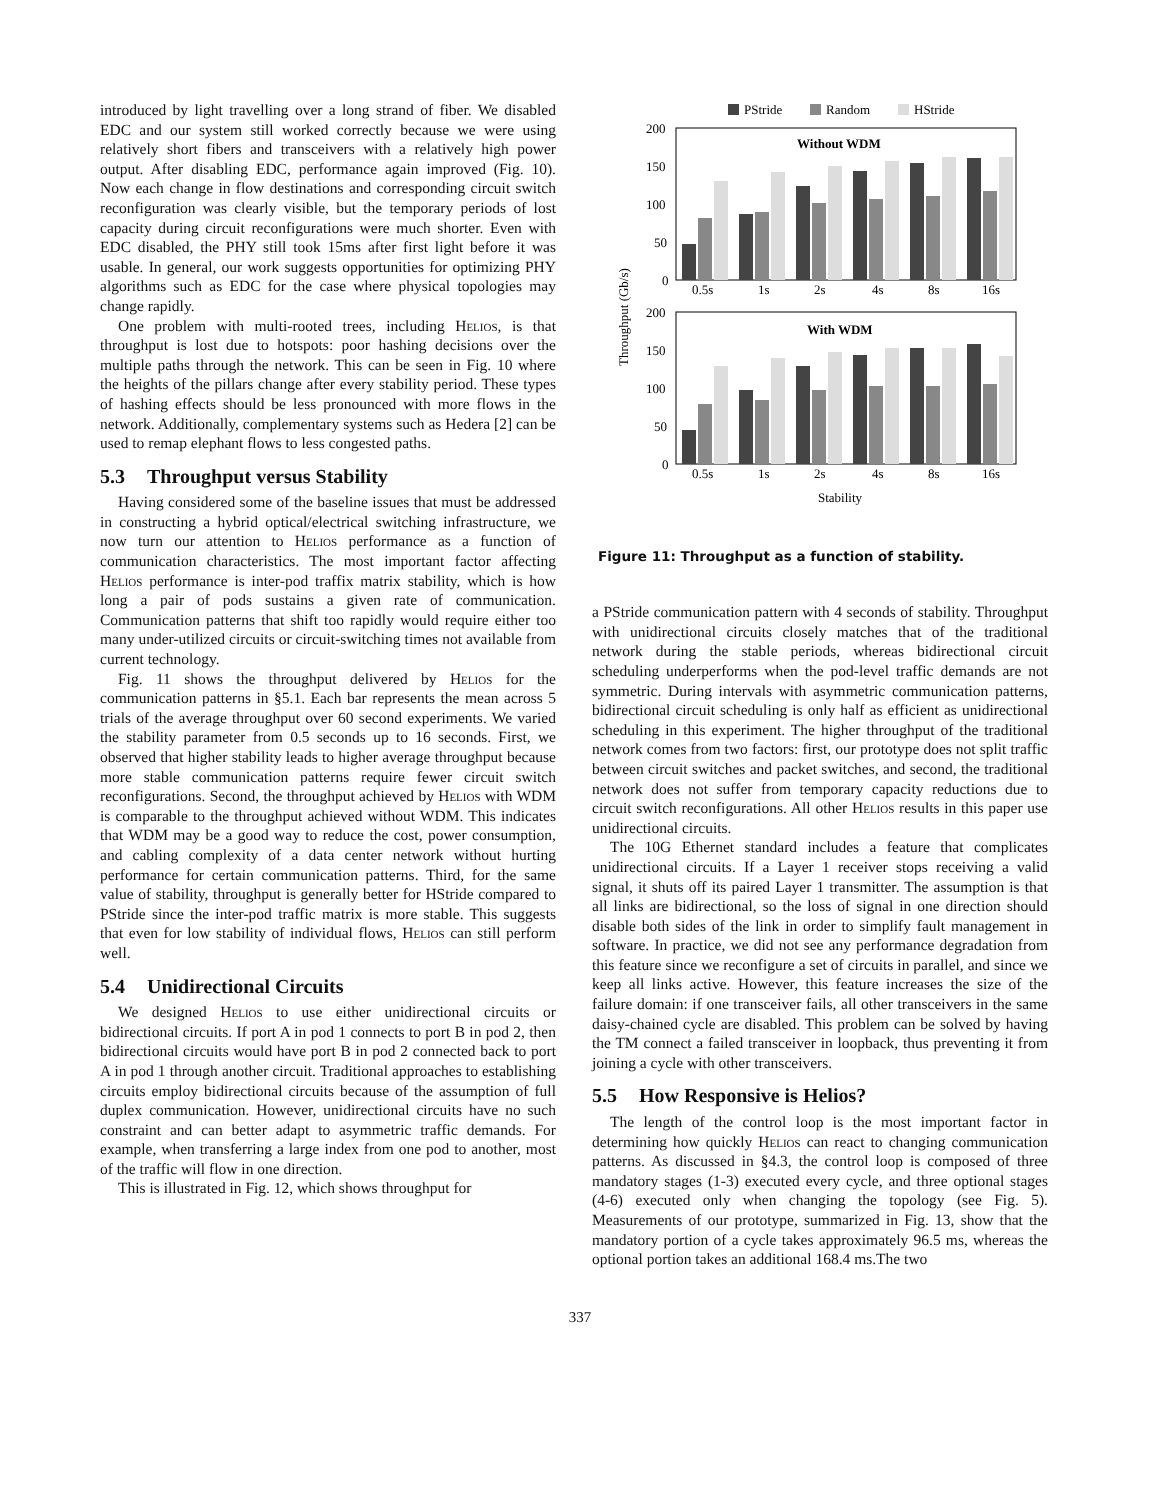introduced by light travelling over a long strand of fiber. We disabled EDC and our system still worked correctly because we were using relatively short fibers and transceivers with a relatively high power output. After disabling EDC, performance again improved (Fig. 10). Now each change in flow destinations and corresponding circuit switch reconfiguration was clearly visible, but the temporary periods of lost capacity during circuit reconfigurations were much shorter. Even with EDC disabled, the PHY still took 15ms after first light before it was usable. In general, our work suggests opportunities for optimizing PHY algorithms such as EDC for the case where physical topologies may change rapidly.
One problem with multi-rooted trees, including Helios, is that throughput is lost due to hotspots: poor hashing decisions over the multiple paths through the network. This can be seen in Fig. 10 where the heights of the pillars change after every stability period. These types of hashing effects should be less pronounced with more flows in the network. Additionally, complementary systems such as Hedera [2] can be used to remap elephant flows to less congested paths.
5.3 Throughput versus Stability
Having considered some of the baseline issues that must be addressed in constructing a hybrid optical/electrical switching infrastructure, we now turn our attention to Helios performance as a function of communication characteristics. The most important factor affecting Helios performance is inter-pod traffix matrix stability, which is how long a pair of pods sustains a given rate of communication. Communication patterns that shift too rapidly would require either too many under-utilized circuits or circuit-switching times not available from current technology.
Fig. 11 shows the throughput delivered by Helios for the communication patterns in §5.1. Each bar represents the mean across 5 trials of the average throughput over 60 second experiments. We varied the stability parameter from 0.5 seconds up to 16 seconds. First, we observed that higher stability leads to higher average throughput because more stable communication patterns require fewer circuit switch reconfigurations. Second, the throughput achieved by Helios with WDM is comparable to the throughput achieved without WDM. This indicates that WDM may be a good way to reduce the cost, power consumption, and cabling complexity of a data center network without hurting performance for certain communication patterns. Third, for the same value of stability, throughput is generally better for HStride compared to PStride since the inter-pod traffic matrix is more stable. This suggests that even for low stability of individual flows, Helios can still perform well.
5.4 Unidirectional Circuits
We designed Helios to use either unidirectional circuits or bidirectional circuits. If port A in pod 1 connects to port B in pod 2, then bidirectional circuits would have port B in pod 2 connected back to port A in pod 1 through another circuit. Traditional approaches to establishing circuits employ bidirectional circuits because of the assumption of full duplex communication. However, unidirectional circuits have no such constraint and can better adapt to asymmetric traffic demands. For example, when transferring a large index from one pod to another, most of the traffic will flow in one direction.
This is illustrated in Fig. 12, which shows throughput for
PStride
Random
HStride
Without WDM
200
150
100
50
0
0.5s
1s
2s
4s
8s
16s
With WDM
200
150
100
50
0
0.5s
1s
2s
4s
8s
16s
Stability
Throughput (Gb/s)
Figure 11: Throughput as a function of stability.
a PStride communication pattern with 4 seconds of stability. Throughput with unidirectional circuits closely matches that of the traditional network during the stable periods, whereas bidirectional circuit scheduling underperforms when the pod-level traffic demands are not symmetric. During intervals with asymmetric communication patterns, bidirectional circuit scheduling is only half as efficient as unidirectional scheduling in this experiment. The higher throughput of the traditional network comes from two factors: first, our prototype does not split traffic between circuit switches and packet switches, and second, the traditional network does not suffer from temporary capacity reductions due to circuit switch reconfigurations. All other Helios results in this paper use unidirectional circuits.
The 10G Ethernet standard includes a feature that complicates unidirectional circuits. If a Layer 1 receiver stops receiving a valid signal, it shuts off its paired Layer 1 transmitter. The assumption is that all links are bidirectional, so the loss of signal in one direction should disable both sides of the link in order to simplify fault management in software. In practice, we did not see any performance degradation from this feature since we reconfigure a set of circuits in parallel, and since we keep all links active. However, this feature increases the size of the failure domain: if one transceiver fails, all other transceivers in the same daisy-chained cycle are disabled. This problem can be solved by having the TM connect a failed transceiver in loopback, thus preventing it from joining a cycle with other transceivers.
5.5 How Responsive is Helios?
The length of the control loop is the most important factor in determining how quickly Helios can react to changing communication patterns. As discussed in §4.3, the control loop is composed of three mandatory stages (1-3) executed every cycle, and three optional stages (4-6) executed only when changing the topology (see Fig. 5). Measurements of our prototype, summarized in Fig. 13, show that the mandatory portion of a cycle takes approximately 96.5 ms, whereas the optional portion takes an additional 168.4 ms.The two
337